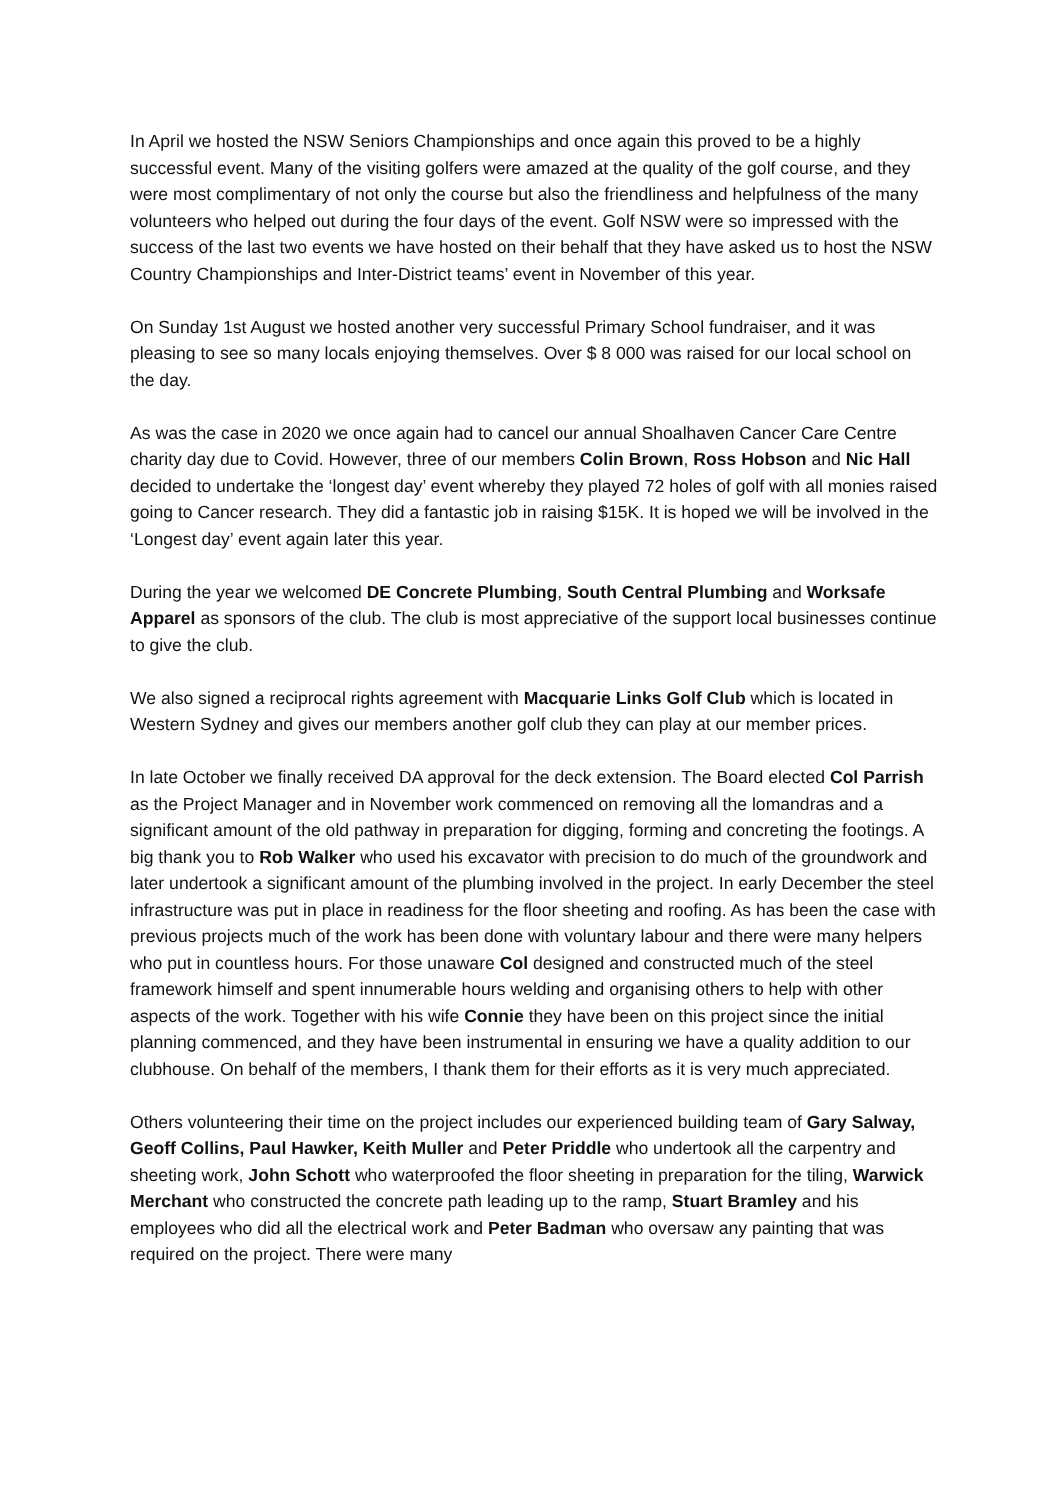In April we hosted the NSW Seniors Championships and once again this proved to be a highly successful event. Many of the visiting golfers were amazed at the quality of the golf course, and they were most complimentary of not only the course but also the friendliness and helpfulness of the many volunteers who helped out during the four days of the event. Golf NSW were so impressed with the success of the last two events we have hosted on their behalf that they have asked us to host the NSW Country Championships and Inter-District teams’ event in November of this year.
On Sunday 1st August we hosted another very successful Primary School fundraiser, and it was pleasing to see so many locals enjoying themselves. Over $ 8 000 was raised for our local school on the day.
As was the case in 2020 we once again had to cancel our annual Shoalhaven Cancer Care Centre charity day due to Covid. However, three of our members Colin Brown, Ross Hobson and Nic Hall decided to undertake the ‘longest day’ event whereby they played 72 holes of golf with all monies raised going to Cancer research. They did a fantastic job in raising $15K. It is hoped we will be involved in the ‘Longest day’ event again later this year.
During the year we welcomed DE Concrete Plumbing, South Central Plumbing and Worksafe Apparel as sponsors of the club. The club is most appreciative of the support local businesses continue to give the club.
We also signed a reciprocal rights agreement with Macquarie Links Golf Club which is located in Western Sydney and gives our members another golf club they can play at our member prices.
In late October we finally received DA approval for the deck extension. The Board elected Col Parrish as the Project Manager and in November work commenced on removing all the lomandras and a significant amount of the old pathway in preparation for digging, forming and concreting the footings. A big thank you to Rob Walker who used his excavator with precision to do much of the groundwork and later undertook a significant amount of the plumbing involved in the project. In early December the steel infrastructure was put in place in readiness for the floor sheeting and roofing. As has been the case with previous projects much of the work has been done with voluntary labour and there were many helpers who put in countless hours. For those unaware Col designed and constructed much of the steel framework himself and spent innumerable hours welding and organising others to help with other aspects of the work. Together with his wife Connie they have been on this project since the initial planning commenced, and they have been instrumental in ensuring we have a quality addition to our clubhouse. On behalf of the members, I thank them for their efforts as it is very much appreciated.
Others volunteering their time on the project includes our experienced building team of Gary Salway, Geoff Collins, Paul Hawker, Keith Muller and Peter Priddle who undertook all the carpentry and sheeting work, John Schott who waterproofed the floor sheeting in preparation for the tiling, Warwick Merchant who constructed the concrete path leading up to the ramp, Stuart Bramley and his employees who did all the electrical work and Peter Badman who oversaw any painting that was required on the project. There were many